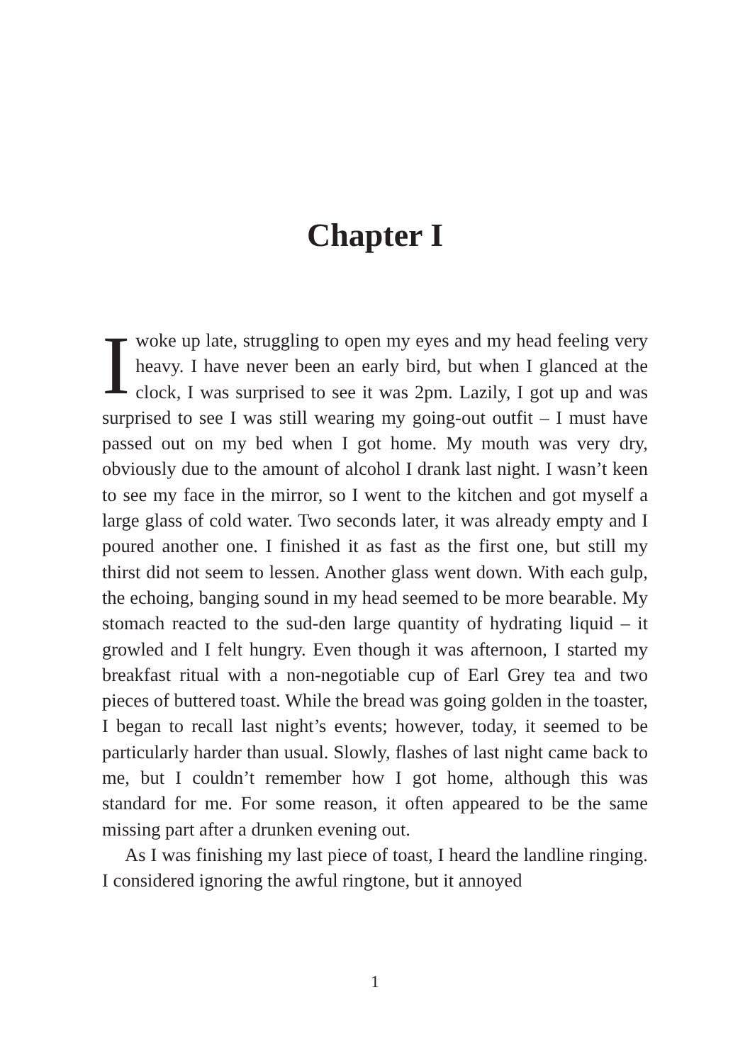Chapter I
Iwoke up late, struggling to open my eyes and my head feeling very heavy. I have never been an early bird, but when I glanced at the clock, I was surprised to see it was 2pm. Lazily, I got up and was surprised to see I was still wearing my going-out outfit – I must have passed out on my bed when I got home. My mouth was very dry, obviously due to the amount of alcohol I drank last night. I wasn’t keen to see my face in the mirror, so I went to the kitchen and got myself a large glass of cold water. Two seconds later, it was already empty and I poured another one. I finished it as fast as the first one, but still my thirst did not seem to lessen. Another glass went down. With each gulp, the echoing, banging sound in my head seemed to be more bearable. My stomach reacted to the sud-den large quantity of hydrating liquid – it growled and I felt hungry. Even though it was afternoon, I started my breakfast ritual with a non-negotiable cup of Earl Grey tea and two pieces of buttered toast. While the bread was going golden in the toaster, I began to recall last night’s events; however, today, it seemed to be particularly harder than usual. Slowly, flashes of last night came back to me, but I couldn’t remember how I got home, although this was standard for me. For some reason, it often appeared to be the same missing part after a drunken evening out.
As I was finishing my last piece of toast, I heard the landline ringing. I considered ignoring the awful ringtone, but it annoyed
1